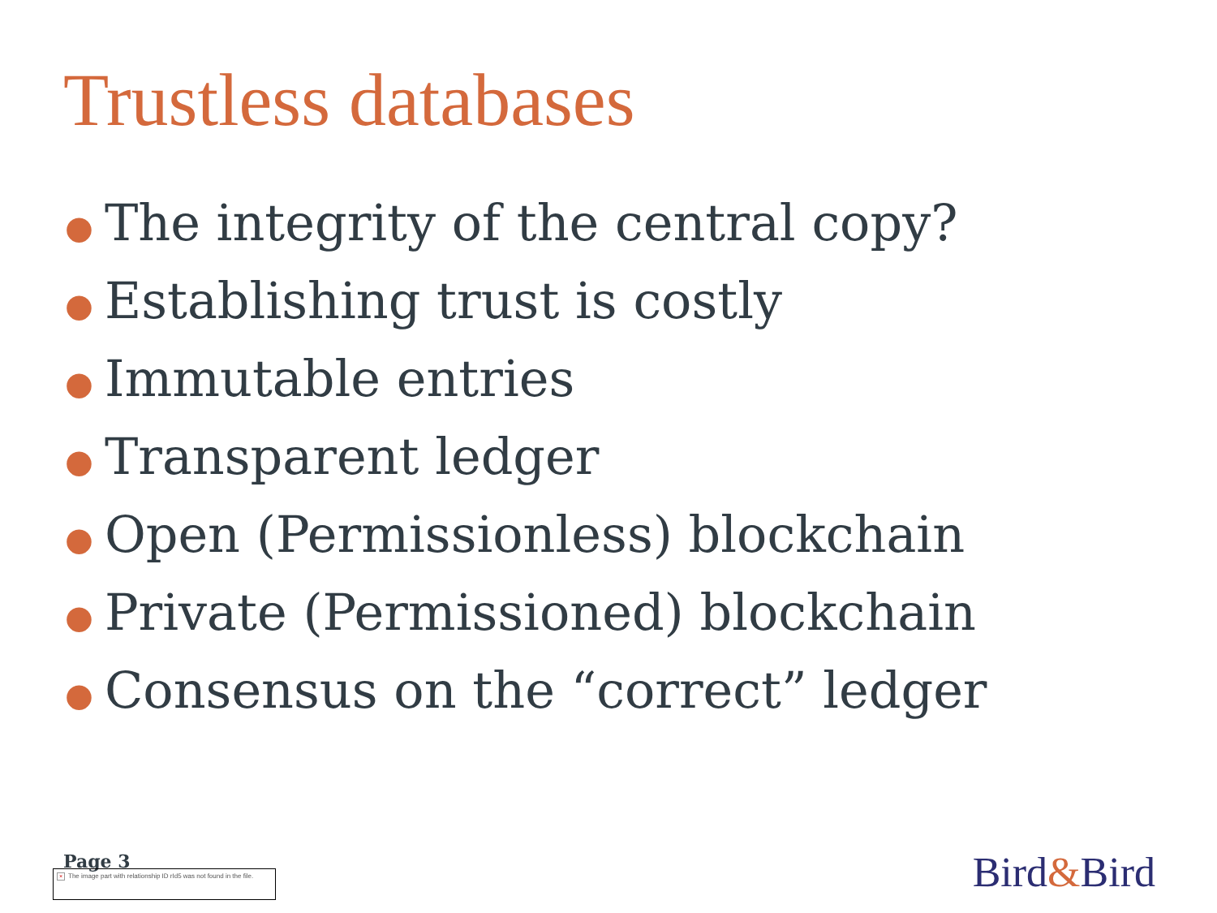Trustless databases
● The integrity of the central copy?
● Establishing trust is costly
● Immutable entries
● Transparent ledger
● Open (Permissionless) blockchain
● Private (Permissioned) blockchain
● Consensus on the “correct” ledger
Page 3
× The image part with relationship ID rId5 was not found in the file.
Bird&Bird